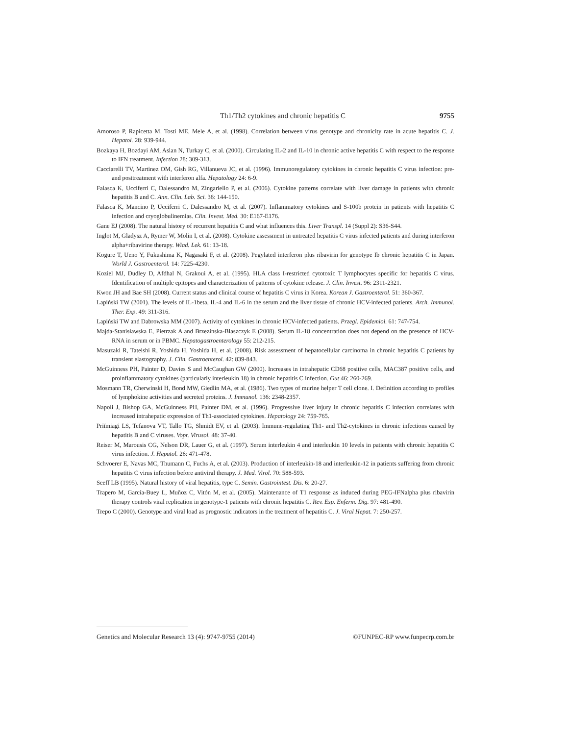Th1/Th2 cytokines and chronic hepatitis C 9755
Amoroso P, Rapicetta M, Tosti ME, Mele A, et al. (1998). Correlation between virus genotype and chronicity rate in acute hepatitis C. J. Hepatol. 28: 939-944.
Bozkaya H, Bozdayi AM, Aslan N, Turkay C, et al. (2000). Circulating IL-2 and IL-10 in chronic active hepatitis C with respect to the response to IFN treatment. Infection 28: 309-313.
Cacciarelli TV, Martinez OM, Gish RG, Villanueva JC, et al. (1996). Immunoregulatory cytokines in chronic hepatitis C virus infection: pre- and posttreatment with interferon alfa. Hepatology 24: 6-9.
Falasca K, Ucciferri C, Dalessandro M, Zingariello P, et al. (2006). Cytokine patterns correlate with liver damage in patients with chronic hepatitis B and C. Ann. Clin. Lab. Sci. 36: 144-150.
Falasca K, Mancino P, Ucciferri C, Dalessandro M, et al. (2007). Inflammatory cytokines and S-100b protein in patients with hepatitis C infection and cryoglobulinemias. Clin. Invest. Med. 30: E167-E176.
Gane EJ (2008). The natural history of recurrent hepatitis C and what influences this. Liver Transpl. 14 (Suppl 2): S36-S44.
Inglot M, Gladysz A, Rymer W, Molin I, et al. (2008). Cytokine assessment in untreated hepatitis C virus infected patients and during interferon alpha+ribavirine therapy. Wiad. Lek. 61: 13-18.
Kogure T, Ueno Y, Fukushima K, Nagasaki F, et al. (2008). Pegylated interferon plus ribavirin for genotype Ib chronic hepatitis C in Japan. World J. Gastroenterol. 14: 7225-4230.
Koziel MJ, Dudley D, Afdhal N, Grakoui A, et al. (1995). HLA class I-restricted cytotoxic T lymphocytes specific for hepatitis C virus. Identification of multiple epitopes and characterization of patterns of cytokine release. J. Clin. Invest. 96: 2311-2321.
Kwon JH and Bae SH (2008). Current status and clinical course of hepatitis C virus in Korea. Korean J. Gastroenterol. 51: 360-367.
Lapiński TW (2001). The levels of IL-1beta, IL-4 and IL-6 in the serum and the liver tissue of chronic HCV-infected patients. Arch. Immunol. Ther. Exp. 49: 311-316.
Lapiński TW and Dabrowska MM (2007). Activity of cytokines in chronic HCV-infected patients. Przegl. Epidemiol. 61: 747-754.
Majda-Stanisławska E, Pietrzak A and Brzezinska-Blaszczyk E (2008). Serum IL-18 concentration does not depend on the presence of HCV-RNA in serum or in PBMC. Hepatogastroenterology 55: 212-215.
Masuzaki R, Tateishi R, Yoshida H, Yoshida H, et al. (2008). Risk assessment of hepatocellular carcinoma in chronic hepatitis C patients by transient elastography. J. Clin. Gastroenterol. 42: 839-843.
McGuinness PH, Painter D, Davies S and McCaughan GW (2000). Increases in intrahepatic CD68 positive cells, MAC387 positive cells, and proinflammatory cytokines (particularly interleukin 18) in chronic hepatitis C infection. Gut 46: 260-269.
Mosmann TR, Cherwinski H, Bond MW, Giedlin MA, et al. (1986). Two types of murine helper T cell clone. I. Definition according to profiles of lymphokine activities and secreted proteins. J. Immunol. 136: 2348-2357.
Napoli J, Bishop GA, McGuinness PH, Painter DM, et al. (1996). Progressive liver injury in chronic hepatitis C infection correlates with increased intrahepatic expression of Th1-associated cytokines. Hepatology 24: 759-765.
Priĭmiagi LS, Tefanova VT, Tallo TG, Shmidt EV, et al. (2003). Immune-regulating Th1- and Th2-cytokines in chronic infections caused by hepatitis B and C viruses. Vopr. Virusol. 48: 37-40.
Reiser M, Marousis CG, Nelson DR, Lauer G, et al. (1997). Serum interleukin 4 and interleukin 10 levels in patients with chronic hepatitis C virus infection. J. Hepatol. 26: 471-478.
Schvoerer E, Navas MC, Thumann C, Fuchs A, et al. (2003). Production of interleukin-18 and interleukin-12 in patients suffering from chronic hepatitis C virus infection before antiviral therapy. J. Med. Virol. 70: 588-593.
Seeff LB (1995). Natural history of viral hepatitis, type C. Semin. Gastrointest. Dis. 6: 20-27.
Trapero M, García-Buey L, Muñoz C, Vitón M, et al. (2005). Maintenance of T1 response as induced during PEG-IFNalpha plus ribavirin therapy controls viral replication in genotype-1 patients with chronic hepatitis C. Rev. Esp. Enferm. Dig. 97: 481-490.
Trepo C (2000). Genotype and viral load as prognostic indicators in the treatment of hepatitis C. J. Viral Hepat. 7: 250-257.
Genetics and Molecular Research 13 (4): 9747-9755 (2014) ©FUNPEC-RP www.funpecrp.com.br